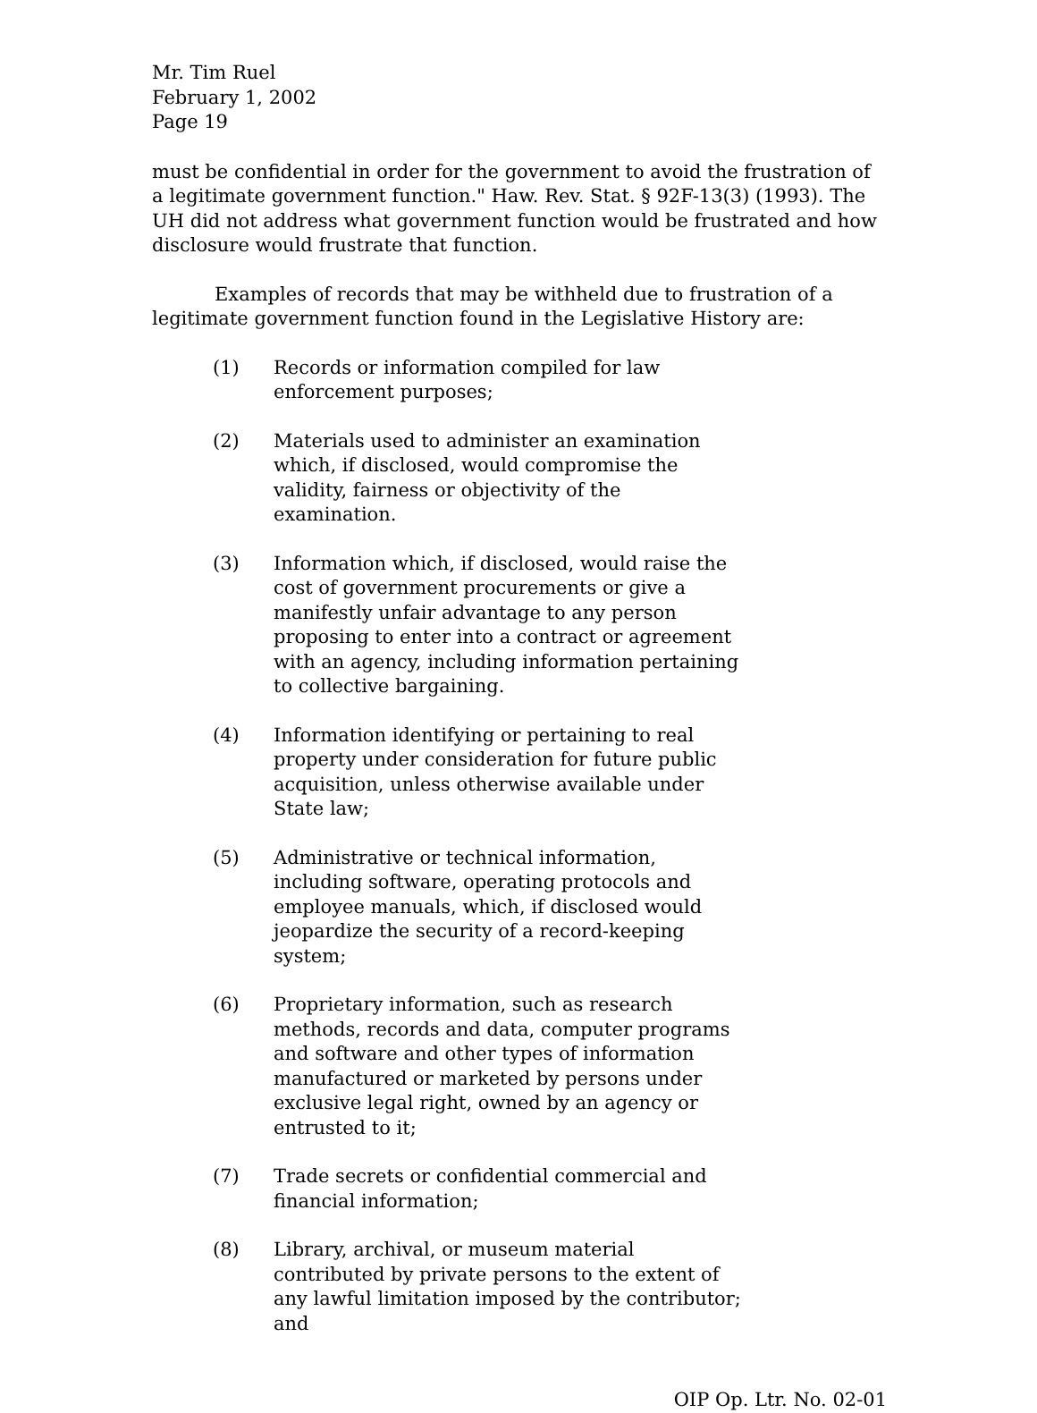Mr. Tim Ruel
February 1, 2002
Page 19
must be confidential in order for the government to avoid the frustration of a legitimate government function." Haw. Rev. Stat. § 92F-13(3) (1993). The UH did not address what government function would be frustrated and how disclosure would frustrate that function.
Examples of records that may be withheld due to frustration of a legitimate government function found in the Legislative History are:
(1) Records or information compiled for law enforcement purposes;
(2) Materials used to administer an examination which, if disclosed, would compromise the validity, fairness or objectivity of the examination.
(3) Information which, if disclosed, would raise the cost of government procurements or give a manifestly unfair advantage to any person proposing to enter into a contract or agreement with an agency, including information pertaining to collective bargaining.
(4) Information identifying or pertaining to real property under consideration for future public acquisition, unless otherwise available under State law;
(5) Administrative or technical information, including software, operating protocols and employee manuals, which, if disclosed would jeopardize the security of a record-keeping system;
(6) Proprietary information, such as research methods, records and data, computer programs and software and other types of information manufactured or marketed by persons under exclusive legal right, owned by an agency or entrusted to it;
(7) Trade secrets or confidential commercial and financial information;
(8) Library, archival, or museum material contributed by private persons to the extent of any lawful limitation imposed by the contributor; and
OIP Op. Ltr. No. 02-01